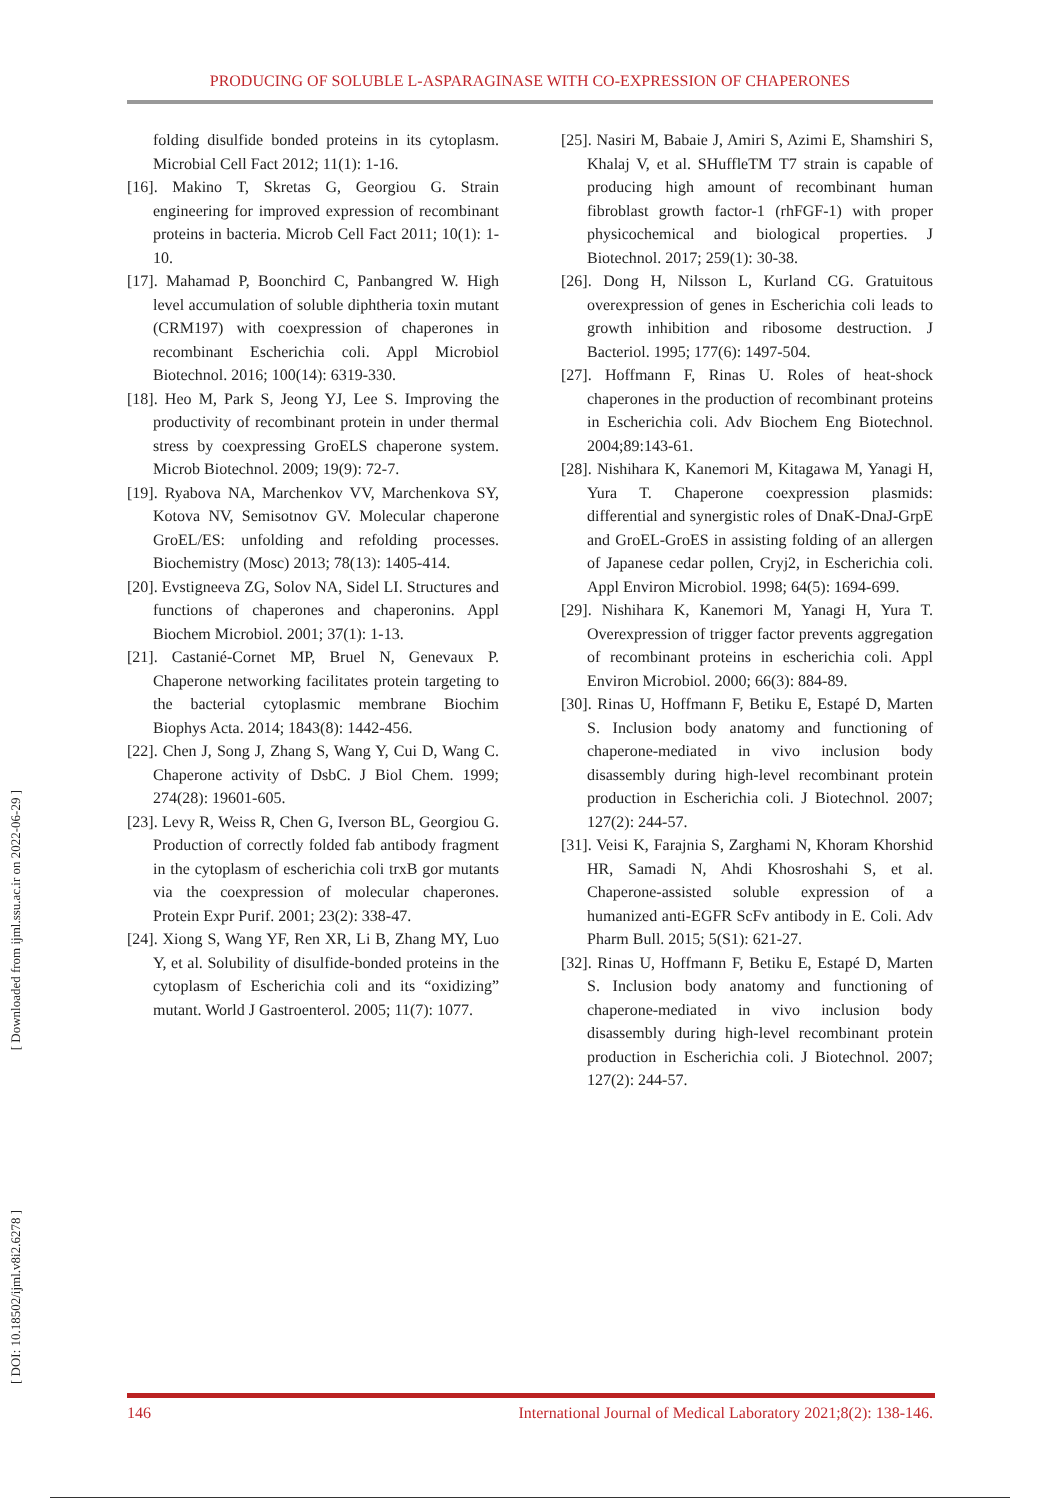PRODUCING OF SOLUBLE L-ASPARAGINASE WITH CO-EXPRESSION OF CHAPERONES
[ Downloaded from ijml.ssu.ac.ir on 2022-06-29 ]
[ DOI: 10.18502/ijml.v8i2.6278 ]
folding disulfide bonded proteins in its cytoplasm. Microbial Cell Fact 2012; 11(1): 1-16.
[16]. Makino T, Skretas G, Georgiou G. Strain engineering for improved expression of recombinant proteins in bacteria. Microb Cell Fact 2011; 10(1): 1-10.
[17]. Mahamad P, Boonchird C, Panbangred W. High level accumulation of soluble diphtheria toxin mutant (CRM197) with coexpression of chaperones in recombinant Escherichia coli. Appl Microbiol Biotechnol. 2016; 100(14): 6319-330.
[18]. Heo M, Park S, Jeong YJ, Lee S. Improving the productivity of recombinant protein in under thermal stress by coexpressing GroELS chaperone system. Microb Biotechnol. 2009; 19(9): 72-7.
[19]. Ryabova NA, Marchenkov VV, Marchenkova SY, Kotova NV, Semisotnov GV. Molecular chaperone GroEL/ES: unfolding and refolding processes. Biochemistry (Mosc) 2013; 78(13): 1405-414.
[20]. Evstigneeva ZG, Solov NA, Sidel LI. Structures and functions of chaperones and chaperonins. Appl Biochem Microbiol. 2001; 37(1): 1-13.
[21]. Castanié-Cornet MP, Bruel N, Genevaux P. Chaperone networking facilitates protein targeting to the bacterial cytoplasmic membrane Biochim Biophys Acta. 2014; 1843(8): 1442-456.
[22]. Chen J, Song J, Zhang S, Wang Y, Cui D, Wang C. Chaperone activity of DsbC. J Biol Chem. 1999; 274(28): 19601-605.
[23]. Levy R, Weiss R, Chen G, Iverson BL, Georgiou G. Production of correctly folded fab antibody fragment in the cytoplasm of escherichia coli trxB gor mutants via the coexpression of molecular chaperones. Protein Expr Purif. 2001; 23(2): 338-47.
[24]. Xiong S, Wang YF, Ren XR, Li B, Zhang MY, Luo Y, et al. Solubility of disulfide-bonded proteins in the cytoplasm of Escherichia coli and its “oxidizing” mutant. World J Gastroenterol. 2005; 11(7): 1077.
[25]. Nasiri M, Babaie J, Amiri S, Azimi E, Shamshiri S, Khalaj V, et al. SHuffleTM T7 strain is capable of producing high amount of recombinant human fibroblast growth factor-1 (rhFGF-1) with proper physicochemical and biological properties. J Biotechnol. 2017; 259(1): 30-38.
[26]. Dong H, Nilsson L, Kurland CG. Gratuitous overexpression of genes in Escherichia coli leads to growth inhibition and ribosome destruction. J Bacteriol. 1995; 177(6): 1497-504.
[27]. Hoffmann F, Rinas U. Roles of heat-shock chaperones in the production of recombinant proteins in Escherichia coli. Adv Biochem Eng Biotechnol. 2004;89:143-61.
[28]. Nishihara K, Kanemori M, Kitagawa M, Yanagi H, Yura T. Chaperone coexpression plasmids: differential and synergistic roles of DnaK-DnaJ-GrpE and GroEL-GroES in assisting folding of an allergen of Japanese cedar pollen, Cryj2, in Escherichia coli. Appl Environ Microbiol. 1998; 64(5): 1694-699.
[29]. Nishihara K, Kanemori M, Yanagi H, Yura T. Overexpression of trigger factor prevents aggregation of recombinant proteins in escherichia coli. Appl Environ Microbiol. 2000; 66(3): 884-89.
[30]. Rinas U, Hoffmann F, Betiku E, Estapé D, Marten S. Inclusion body anatomy and functioning of chaperone-mediated in vivo inclusion body disassembly during high-level recombinant protein production in Escherichia coli. J Biotechnol. 2007; 127(2): 244-57.
[31]. Veisi K, Farajnia S, Zarghami N, Khoram Khorshid HR, Samadi N, Ahdi Khosroshahi S, et al. Chaperone-assisted soluble expression of a humanized anti-EGFR ScFv antibody in E. Coli. Adv Pharm Bull. 2015; 5(S1): 621-27.
[32]. Rinas U, Hoffmann F, Betiku E, Estapé D, Marten S. Inclusion body anatomy and functioning of chaperone-mediated in vivo inclusion body disassembly during high-level recombinant protein production in Escherichia coli. J Biotechnol. 2007; 127(2): 244-57.
146 International Journal of Medical Laboratory 2021;8(2): 138-146.